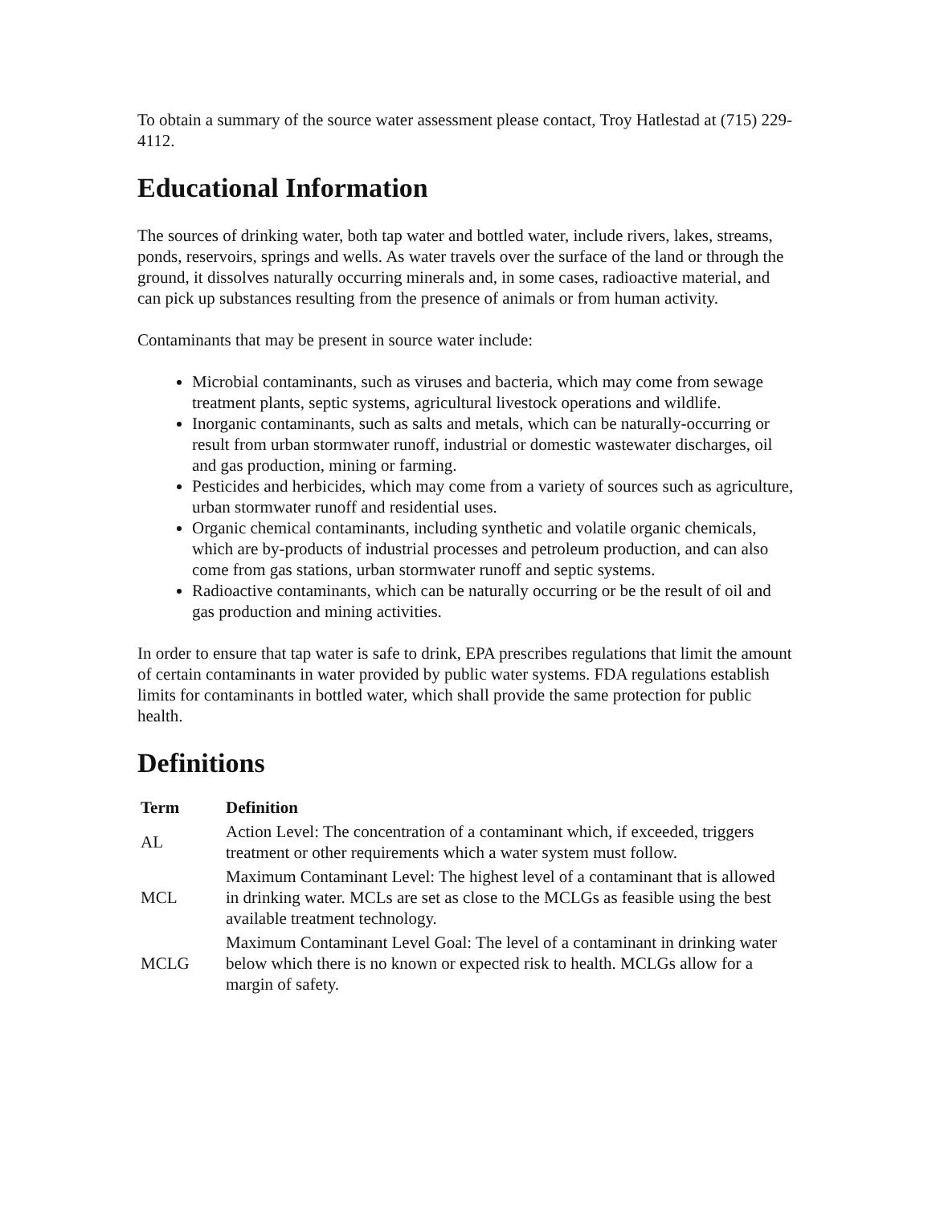To obtain a summary of the source water assessment please contact, Troy Hatlestad at (715) 229-4112.
Educational Information
The sources of drinking water, both tap water and bottled water, include rivers, lakes, streams, ponds, reservoirs, springs and wells. As water travels over the surface of the land or through the ground, it dissolves naturally occurring minerals and, in some cases, radioactive material, and can pick up substances resulting from the presence of animals or from human activity.
Contaminants that may be present in source water include:
Microbial contaminants, such as viruses and bacteria, which may come from sewage treatment plants, septic systems, agricultural livestock operations and wildlife.
Inorganic contaminants, such as salts and metals, which can be naturally-occurring or result from urban stormwater runoff, industrial or domestic wastewater discharges, oil and gas production, mining or farming.
Pesticides and herbicides, which may come from a variety of sources such as agriculture, urban stormwater runoff and residential uses.
Organic chemical contaminants, including synthetic and volatile organic chemicals, which are by-products of industrial processes and petroleum production, and can also come from gas stations, urban stormwater runoff and septic systems.
Radioactive contaminants, which can be naturally occurring or be the result of oil and gas production and mining activities.
In order to ensure that tap water is safe to drink, EPA prescribes regulations that limit the amount of certain contaminants in water provided by public water systems. FDA regulations establish limits for contaminants in bottled water, which shall provide the same protection for public health.
Definitions
| Term | Definition |
| --- | --- |
| AL | Action Level: The concentration of a contaminant which, if exceeded, triggers treatment or other requirements which a water system must follow. |
| MCL | Maximum Contaminant Level: The highest level of a contaminant that is allowed in drinking water. MCLs are set as close to the MCLGs as feasible using the best available treatment technology. |
| MCLG | Maximum Contaminant Level Goal: The level of a contaminant in drinking water below which there is no known or expected risk to health. MCLGs allow for a margin of safety. |